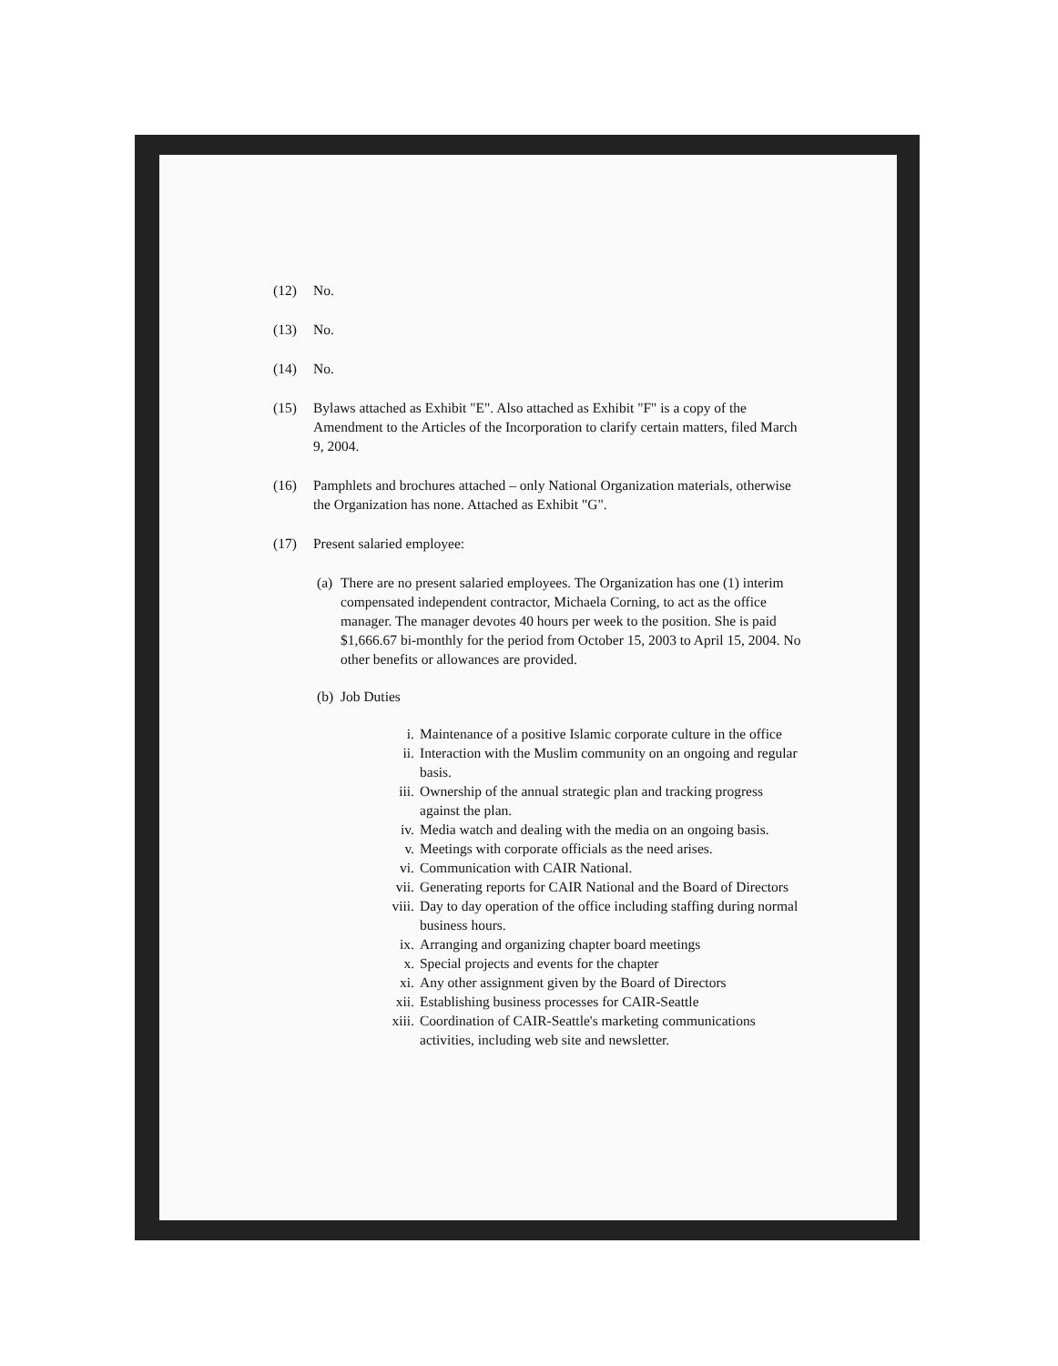(12) No.
(13) No.
(14) No.
(15) Bylaws attached as Exhibit "E". Also attached as Exhibit "F" is a copy of the Amendment to the Articles of the Incorporation to clarify certain matters, filed March 9, 2004.
(16) Pamphlets and brochures attached – only National Organization materials, otherwise the Organization has none. Attached as Exhibit "G".
(17) Present salaried employee:
(a) There are no present salaried employees. The Organization has one (1) interim compensated independent contractor, Michaela Corning, to act as the office manager. The manager devotes 40 hours per week to the position. She is paid $1,666.67 bi-monthly for the period from October 15, 2003 to April 15, 2004. No other benefits or allowances are provided.
(b) Job Duties
i. Maintenance of a positive Islamic corporate culture in the office
ii. Interaction with the Muslim community on an ongoing and regular basis.
iii. Ownership of the annual strategic plan and tracking progress against the plan.
iv. Media watch and dealing with the media on an ongoing basis.
v. Meetings with corporate officials as the need arises.
vi. Communication with CAIR National.
vii. Generating reports for CAIR National and the Board of Directors
viii. Day to day operation of the office including staffing during normal business hours.
ix. Arranging and organizing chapter board meetings
x. Special projects and events for the chapter
xi. Any other assignment given by the Board of Directors
xii. Establishing business processes for CAIR-Seattle
xiii. Coordination of CAIR-Seattle's marketing communications activities, including web site and newsletter.